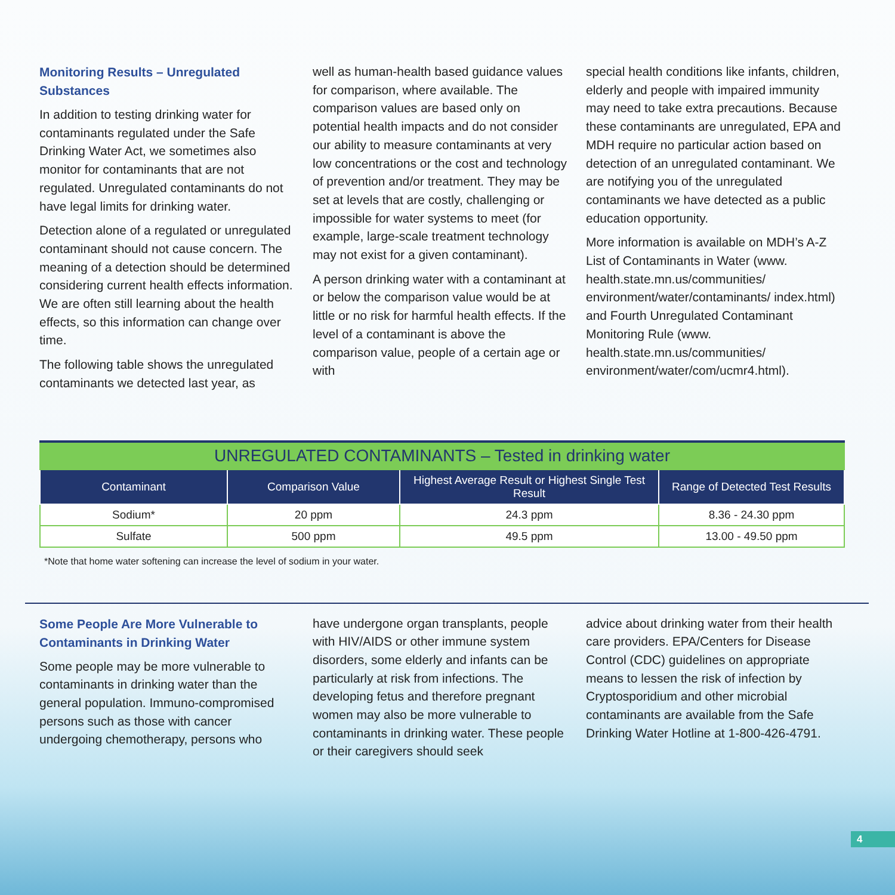Monitoring Results – Unregulated Substances
In addition to testing drinking water for contaminants regulated under the Safe Drinking Water Act, we sometimes also monitor for contaminants that are not regulated. Unregulated contaminants do not have legal limits for drinking water.
Detection alone of a regulated or unregulated contaminant should not cause concern. The meaning of a detection should be determined considering current health effects information. We are often still learning about the health effects, so this information can change over time.
The following table shows the unregulated contaminants we detected last year, as
well as human-health based guidance values for comparison, where available. The comparison values are based only on potential health impacts and do not consider our ability to measure contaminants at very low concentrations or the cost and technology of prevention and/or treatment. They may be set at levels that are costly, challenging or impossible for water systems to meet (for example, large-scale treatment technology may not exist for a given contaminant).
A person drinking water with a contaminant at or below the comparison value would be at little or no risk for harmful health effects. If the level of a contaminant is above the comparison value, people of a certain age or with
special health conditions like infants, children, elderly and people with impaired immunity may need to take extra precautions. Because these contaminants are unregulated, EPA and MDH require no particular action based on detection of an unregulated contaminant. We are notifying you of the unregulated contaminants we have detected as a public education opportunity.
More information is available on MDH’s A-Z List of Contaminants in Water (www. health.state.mn.us/communities/ environment/water/contaminants/ index.html) and Fourth Unregulated Contaminant Monitoring Rule (www. health.state.mn.us/communities/ environment/water/com/ucmr4.html).
| UNREGULATED CONTAMINANTS – Tested in drinking water | | | |
| --- | --- | --- | --- |
| Contaminant | Comparison Value | Highest Average Result or Highest Single Test Result | Range of Detected Test Results |
| Sodium* | 20 ppm | 24.3 ppm | 8.36 - 24.30 ppm |
| Sulfate | 500 ppm | 49.5 ppm | 13.00 - 49.50 ppm |
*Note that home water softening can increase the level of sodium in your water.
Some People Are More Vulnerable to Contaminants in Drinking Water
Some people may be more vulnerable to contaminants in drinking water than the general population. Immuno-compromised persons such as those with cancer undergoing chemotherapy, persons who
have undergone organ transplants, people with HIV/AIDS or other immune system disorders, some elderly and infants can be particularly at risk from infections. The developing fetus and therefore pregnant women may also be more vulnerable to contaminants in drinking water. These people or their caregivers should seek
advice about drinking water from their health care providers. EPA/Centers for Disease Control (CDC) guidelines on appropriate means to lessen the risk of infection by Cryptosporidium and other microbial contaminants are available from the Safe Drinking Water Hotline at 1-800-426-4791.
4